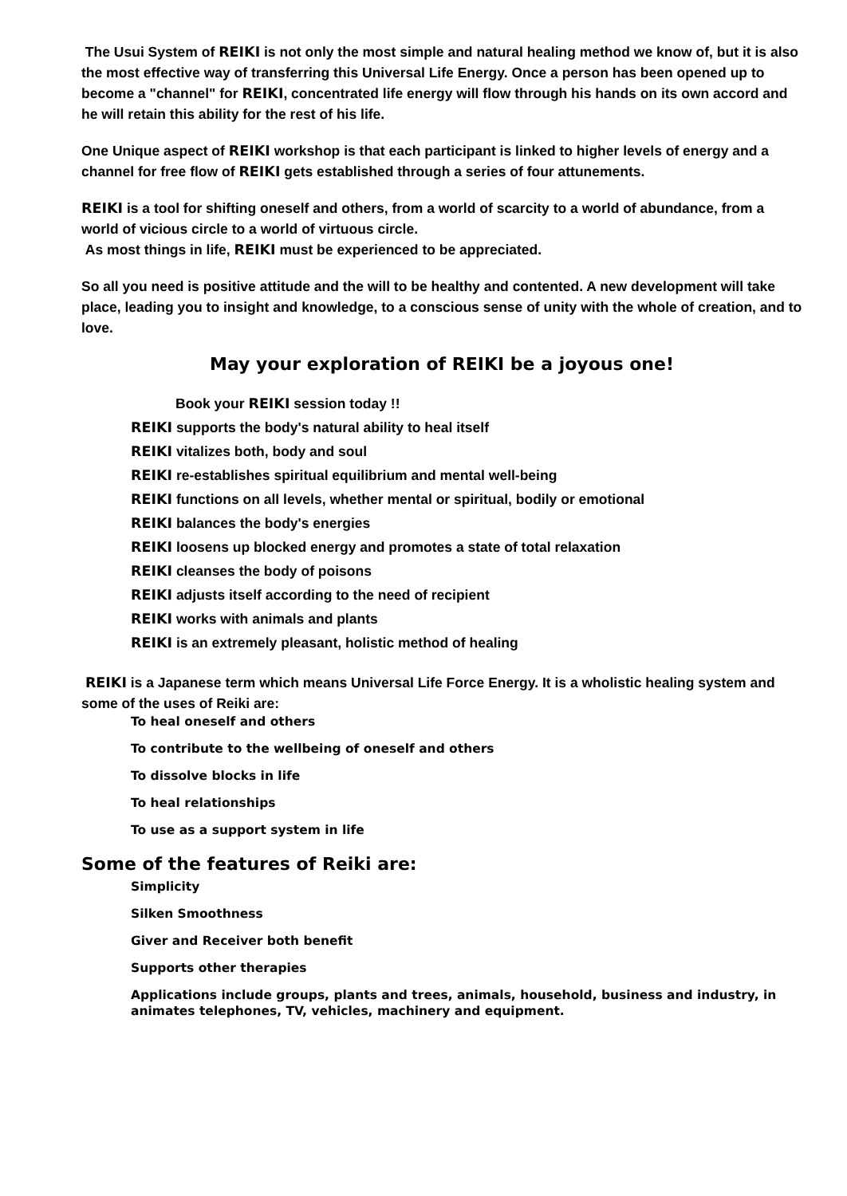The Usui System of REIKI is not only the most simple and natural healing method we know of, but it is also the most effective way of transferring this Universal Life Energy. Once a person has been opened up to become a "channel" for REIKI, concentrated life energy will flow through his hands on its own accord and he will retain this ability for the rest of his life.
One Unique aspect of REIKI workshop is that each participant is linked to higher levels of energy and a channel for free flow of REIKI gets established through a series of four attunements.
REIKI is a tool for shifting oneself and others, from a world of scarcity to a world of abundance, from a world of vicious circle to a world of virtuous circle.
As most things in life, REIKI must be experienced to be appreciated.
So all you need is positive attitude and the will to be healthy and contented. A new development will take place, leading you to insight and knowledge, to a conscious sense of unity with the whole of creation, and to love.
May your exploration of REIKI be a joyous one!
Book your REIKI session today !!
REIKI supports the body's natural ability to heal itself
REIKI vitalizes both, body and soul
REIKI re-establishes spiritual equilibrium and mental well-being
REIKI functions on all levels, whether mental or spiritual, bodily or emotional
REIKI balances the body's energies
REIKI loosens up blocked energy and promotes a state of total relaxation
REIKI cleanses the body of poisons
REIKI adjusts itself according to the need of recipient
REIKI works with animals and plants
REIKI is an extremely pleasant, holistic method of healing
REIKI is a Japanese term which means Universal Life Force Energy. It is a wholistic healing system and some of the uses of Reiki are:
To heal oneself and others
To contribute to the wellbeing of oneself and others
To dissolve blocks in life
To heal relationships
To use as a support system in life
Some of the features of Reiki are:
Simplicity
Silken Smoothness
Giver and Receiver both benefit
Supports other therapies
Applications include groups, plants and trees, animals, household, business and industry, in animates telephones, TV, vehicles, machinery and equipment.